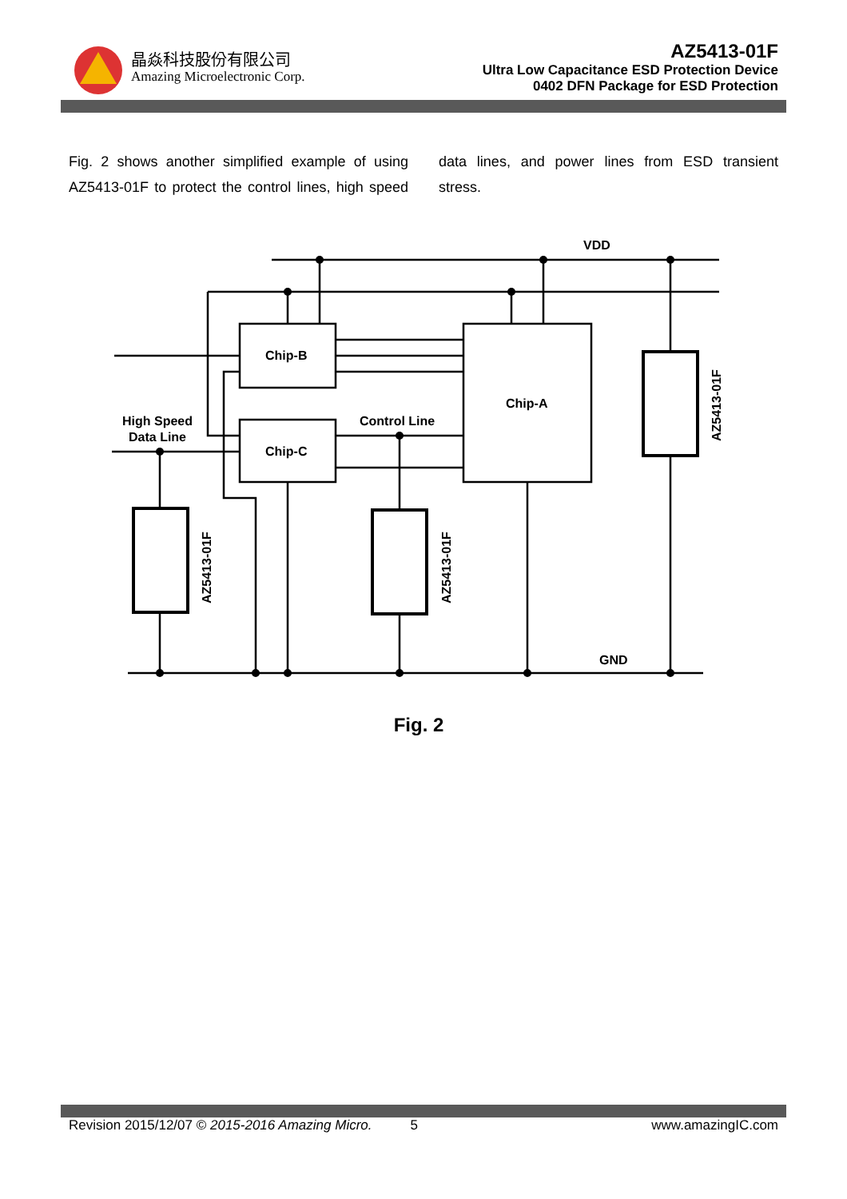晶焱科技股份有限公司
Amazing Microelectronic Corp.
AZ5413-01F
Ultra Low Capacitance ESD Protection Device
0402 DFN Package for ESD Protection
Fig. 2 shows another simplified example of using AZ5413-01F to protect the control lines, high speed data lines, and power lines from ESD transient stress.
VDD
GND
Chip-B
Chip-C
Chip-A
High Speed
Data Line
Control Line
AZ5413-01F
AZ5413-01F
AZ5413-01F
Fig. 2
Revision 2015/12/07 © 2015-2016 Amazing Micro. 5 www.amazingIC.com